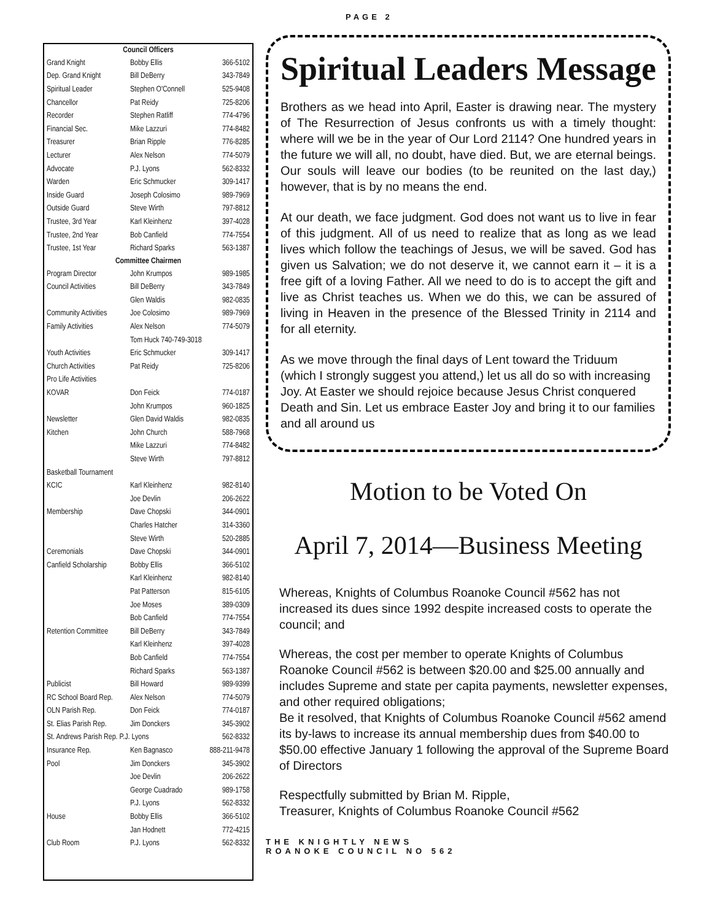| Council Officers | | |
| --- | --- | --- |
| Grand Knight | Bobby Ellis | 366-5102 |
| Dep. Grand Knight | Bill DeBerry | 343-7849 |
| Spiritual Leader | Stephen O'Connell | 525-9408 |
| Chancellor | Pat Reidy | 725-8206 |
| Recorder | Stephen Ratliff | 774-4796 |
| Financial Sec. | Mike Lazzuri | 774-8482 |
| Treasurer | Brian Ripple | 776-8285 |
| Lecturer | Alex Nelson | 774-5079 |
| Advocate | P.J. Lyons | 562-8332 |
| Warden | Eric Schmucker | 309-1417 |
| Inside Guard | Joseph Colosimo | 989-7969 |
| Outside Guard | Steve Wirth | 797-8812 |
| Trustee, 3rd Year | Karl Kleinhenz | 397-4028 |
| Trustee, 2nd Year | Bob Canfield | 774-7554 |
| Trustee, 1st Year | Richard Sparks | 563-1387 |
| Committee Chairmen | | |
| Program Director | John Krumpos | 989-1985 |
| Council Activities | Bill DeBerry | 343-7849 |
| | Glen Waldis | 982-0835 |
| Community Activities | Joe Colosimo | 989-7969 |
| Family Activities | Alex Nelson | 774-5079 |
| | Tom Huck 740-749-3018 | |
| Youth Activities | Eric Schmucker | 309-1417 |
| Church Activities | Pat Reidy | 725-8206 |
| Pro Life Activities | | |
| KOVAR | Don Feick | 774-0187 |
| | John Krumpos | 960-1825 |
| Newsletter | Glen David Waldis | 982-0835 |
| Kitchen | John Church | 588-7968 |
| | Mike Lazzuri | 774-8482 |
| | Steve Wirth | 797-8812 |
| Basketball Tournament | | |
| KCIC | Karl Kleinhenz | 982-8140 |
| | Joe Devlin | 206-2622 |
| Membership | Dave Chopski | 344-0901 |
| | Charles Hatcher | 314-3360 |
| | Steve Wirth | 520-2885 |
| Ceremonials | Dave Chopski | 344-0901 |
| Canfield Scholarship | Bobby Ellis | 366-5102 |
| | Karl Kleinhenz | 982-8140 |
| | Pat Patterson | 815-6105 |
| | Joe Moses | 389-0309 |
| | Bob Canfield | 774-7554 |
| Retention Committee | Bill DeBerry | 343-7849 |
| | Karl Kleinhenz | 397-4028 |
| | Bob Canfield | 774-7554 |
| | Richard Sparks | 563-1387 |
| Publicist | Bill Howard | 989-9399 |
| RC School Board Rep. | Alex Nelson | 774-5079 |
| OLN Parish Rep. | Don Feick | 774-0187 |
| St. Elias Parish Rep. | Jim Donckers | 345-3902 |
| St. Andrews Parish Rep. P.J. Lyons | | 562-8332 |
| Insurance Rep. | Ken Bagnasco | 888-211-9478 |
| Pool | Jim Donckers | 345-3902 |
| | Joe Devlin | 206-2622 |
| | George Cuadrado | 989-1758 |
| | P.J. Lyons | 562-8332 |
| House | Bobby Ellis | 366-5102 |
| | Jan Hodnett | 772-4215 |
| Club Room | P.J. Lyons | 562-8332 |
PAGE 2
Spiritual Leaders Message
Brothers as we head into April, Easter is drawing near. The mystery of The Resurrection of Jesus confronts us with a timely thought: where will we be in the year of Our Lord 2114? One hundred years in the future we will all, no doubt, have died. But, we are eternal beings. Our souls will leave our bodies (to be reunited on the last day,) however, that is by no means the end.
At our death, we face judgment. God does not want us to live in fear of this judgment. All of us need to realize that as long as we lead lives which follow the teachings of Jesus, we will be saved. God has given us Salvation; we do not deserve it, we cannot earn it – it is a free gift of a loving Father. All we need to do is to accept the gift and live as Christ teaches us. When we do this, we can be assured of living in Heaven in the presence of the Blessed Trinity in 2114 and for all eternity.
As we move through the final days of Lent toward the Triduum (which I strongly suggest you attend,) let us all do so with increasing Joy. At Easter we should rejoice because Jesus Christ conquered Death and Sin. Let us embrace Easter Joy and bring it to our families and all around us
Motion to be Voted On
April 7, 2014—Business Meeting
Whereas, Knights of Columbus Roanoke Council #562 has not increased its dues since 1992 despite increased costs to operate the council; and
Whereas, the cost per member to operate Knights of Columbus Roanoke Council #562 is between $20.00 and $25.00 annually and includes Supreme and state per capita payments, newsletter expenses, and other required obligations;
Be it resolved, that Knights of Columbus Roanoke Council #562 amend its by-laws to increase its annual membership dues from $40.00 to $50.00 effective January 1 following the approval of the Supreme Board of Directors
Respectfully submitted by Brian M. Ripple,
Treasurer, Knights of Columbus Roanoke Council #562
THE KNIGHTLY NEWS
ROANOKE COUNCIL NO 562